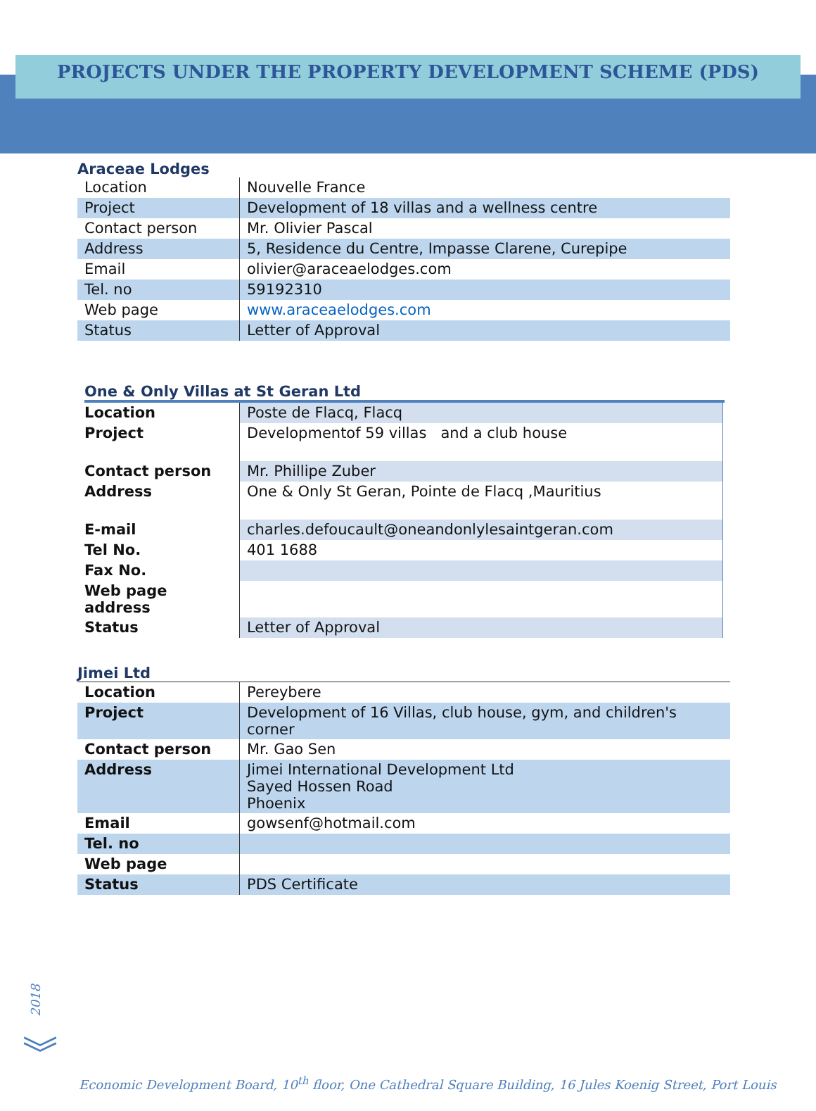PROJECTS UNDER THE PROPERTY DEVELOPMENT SCHEME (PDS)
Araceae Lodges
| Location | Nouvelle France |
| Project | Development of 18 villas and a wellness centre |
| Contact person | Mr. Olivier Pascal |
| Address | 5, Residence du Centre, Impasse Clarene, Curepipe |
| Email | olivier@araceaelodges.com |
| Tel. no | 59192310 |
| Web page | www.araceaelodges.com |
| Status | Letter of Approval |
One & Only Villas at St Geran Ltd
| Location | Poste de Flacq, Flacq |
| Project | Developmentof 59 villas and a club house |
| Contact person | Mr. Phillipe Zuber |
| Address | One & Only St Geran, Pointe de Flacq ,Mauritius |
| E-mail | charles.defoucault@oneandonlylesaintgeran.com |
| Tel No. | 401 1688 |
| Fax No. | |
| Web page address | |
| Status | Letter of Approval |
Jimei Ltd
| Location | Pereybere |
| Project | Development of 16 Villas, club house, gym, and children's corner |
| Contact person | Mr. Gao Sen |
| Address | Jimei International Development Ltd Sayed Hossen Road Phoenix |
| Email | gowsenf@hotmail.com |
| Tel. no | |
| Web page | |
| Status | PDS Certificate |
2018
︾
Economic Development Board, 10<sup>th</sup> floor, One Cathedral Square Building, 16 Jules Koenig Street, Port Louis